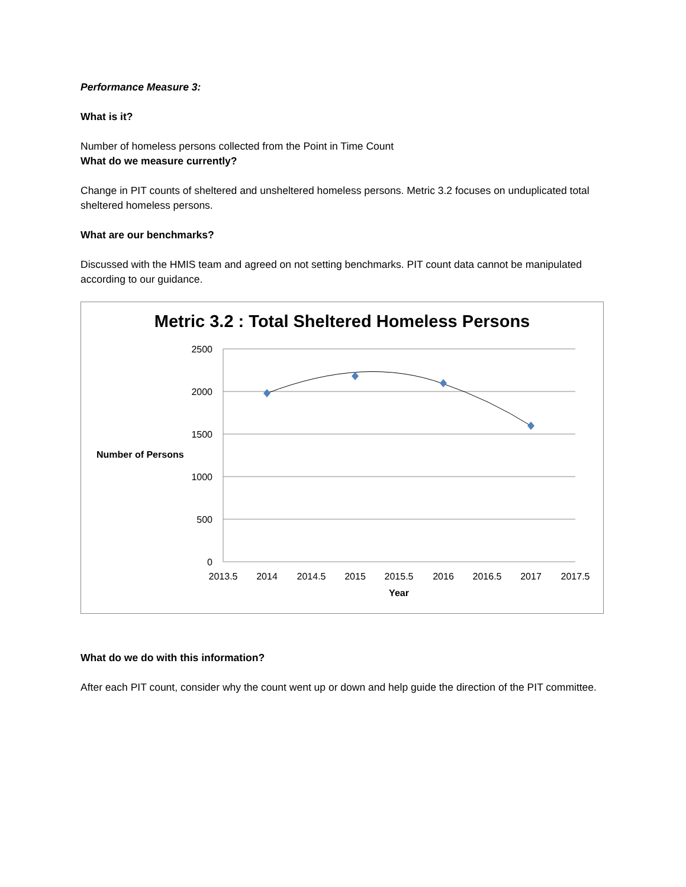Performance Measure 3:
What is it?
Number of homeless persons collected from the Point in Time Count
What do we measure currently?
Change in PIT counts of sheltered and unsheltered homeless persons. Metric 3.2 focuses on unduplicated total sheltered homeless persons.
What are our benchmarks?
Discussed with the HMIS team and agreed on not setting benchmarks. PIT count data cannot be manipulated according to our guidance.
Metric 3.2 : Total Sheltered Homeless Persons
2500
2000
1500
1000
500
0
2013.5
2014
2014.5
2015
2015.5
2016
2016.5
2017
2017.5
Year
Number of Persons
What do we do with this information?
After each PIT count, consider why the count went up or down and help guide the direction of the PIT committee.